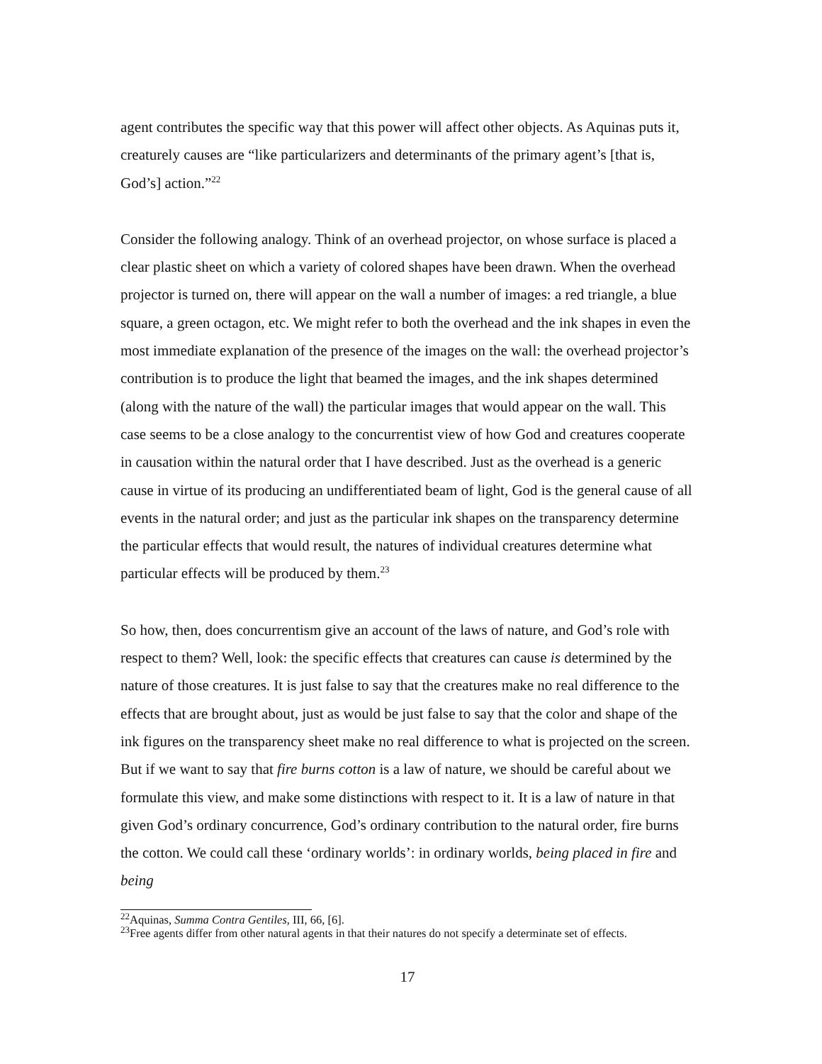agent contributes the specific way that this power will affect other objects. As Aquinas puts it, creaturely causes are “like particularizers and determinants of the primary agent’s [that is, God’s] action.”<sup>22</sup>
Consider the following analogy. Think of an overhead projector, on whose surface is placed a clear plastic sheet on which a variety of colored shapes have been drawn. When the overhead projector is turned on, there will appear on the wall a number of images: a red triangle, a blue square, a green octagon, etc. We might refer to both the overhead and the ink shapes in even the most immediate explanation of the presence of the images on the wall: the overhead projector’s contribution is to produce the light that beamed the images, and the ink shapes determined (along with the nature of the wall) the particular images that would appear on the wall. This case seems to be a close analogy to the concurrentist view of how God and creatures cooperate in causation within the natural order that I have described. Just as the overhead is a generic cause in virtue of its producing an undifferentiated beam of light, God is the general cause of all events in the natural order; and just as the particular ink shapes on the transparency determine the particular effects that would result, the natures of individual creatures determine what particular effects will be produced by them.<sup>23</sup>
So how, then, does concurrentism give an account of the laws of nature, and God’s role with respect to them? Well, look: the specific effects that creatures can cause is determined by the nature of those creatures. It is just false to say that the creatures make no real difference to the effects that are brought about, just as would be just false to say that the color and shape of the ink figures on the transparency sheet make no real difference to what is projected on the screen. But if we want to say that fire burns cotton is a law of nature, we should be careful about we formulate this view, and make some distinctions with respect to it. It is a law of nature in that given God’s ordinary concurrence, God’s ordinary contribution to the natural order, fire burns the cotton. We could call these ‘ordinary worlds’: in ordinary worlds, being placed in fire and being
<sup>22</sup> Aquinas, Summa Contra Gentiles, III, 66, [6].
<sup>23</sup> Free agents differ from other natural agents in that their natures do not specify a determinate set of effects.
17